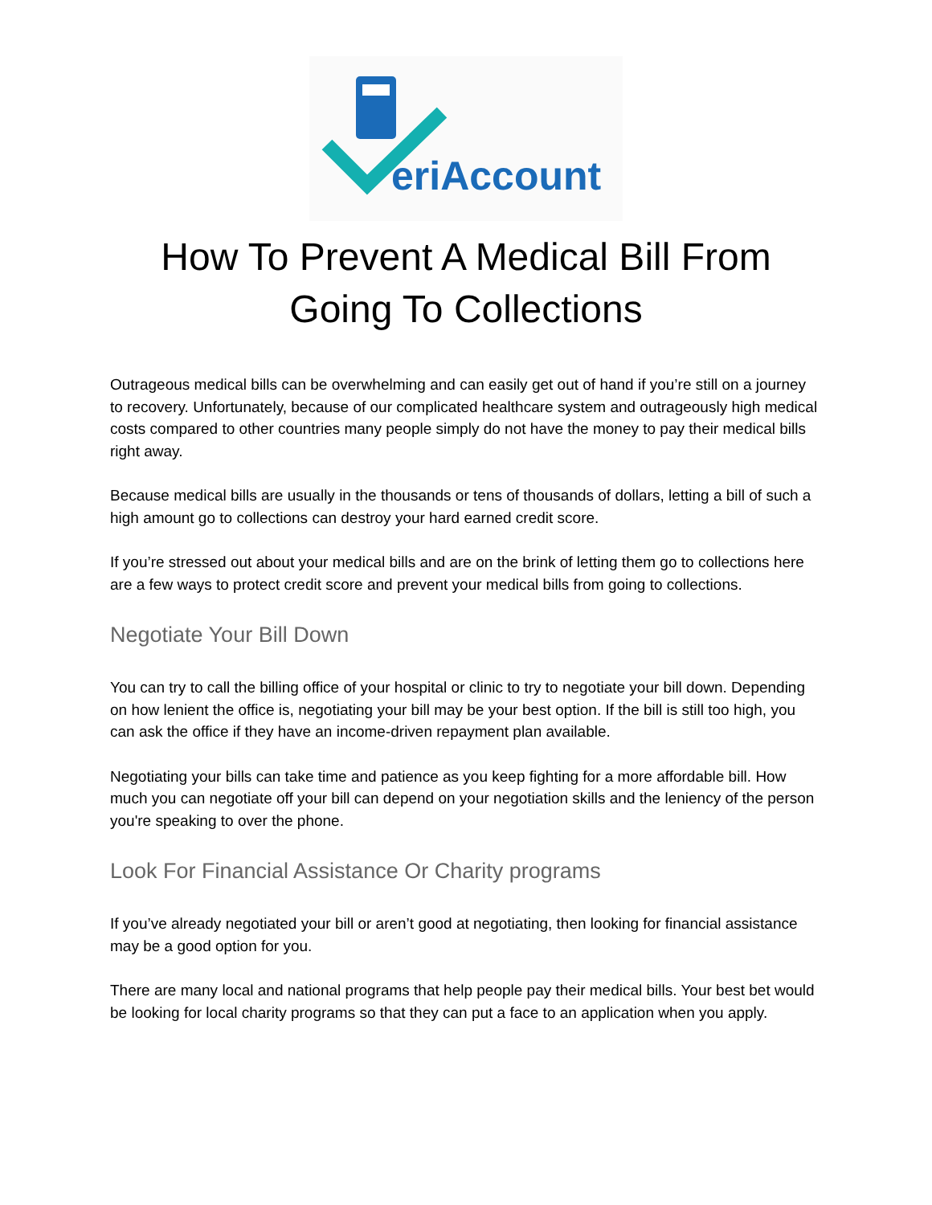eriAccount
How To Prevent A Medical Bill From Going To Collections
Outrageous medical bills can be overwhelming and can easily get out of hand if you’re still on a journey to recovery. Unfortunately, because of our complicated healthcare system and outrageously high medical costs compared to other countries many people simply do not have the money to pay their medical bills right away.
Because medical bills are usually in the thousands or tens of thousands of dollars, letting a bill of such a high amount go to collections can destroy your hard earned credit score.
If you’re stressed out about your medical bills and are on the brink of letting them go to collections here are a few ways to protect credit score and prevent your medical bills from going to collections.
Negotiate Your Bill Down
You can try to call the billing office of your hospital or clinic to try to negotiate your bill down. Depending on how lenient the office is, negotiating your bill may be your best option. If the bill is still too high, you can ask the office if they have an income-driven repayment plan available.
Negotiating your bills can take time and patience as you keep fighting for a more affordable bill. How much you can negotiate off your bill can depend on your negotiation skills and the leniency of the person you're speaking to over the phone.
Look For Financial Assistance Or Charity programs
If you’ve already negotiated your bill or aren’t good at negotiating, then looking for financial assistance may be a good option for you.
There are many local and national programs that help people pay their medical bills. Your best bet would be looking for local charity programs so that they can put a face to an application when you apply.